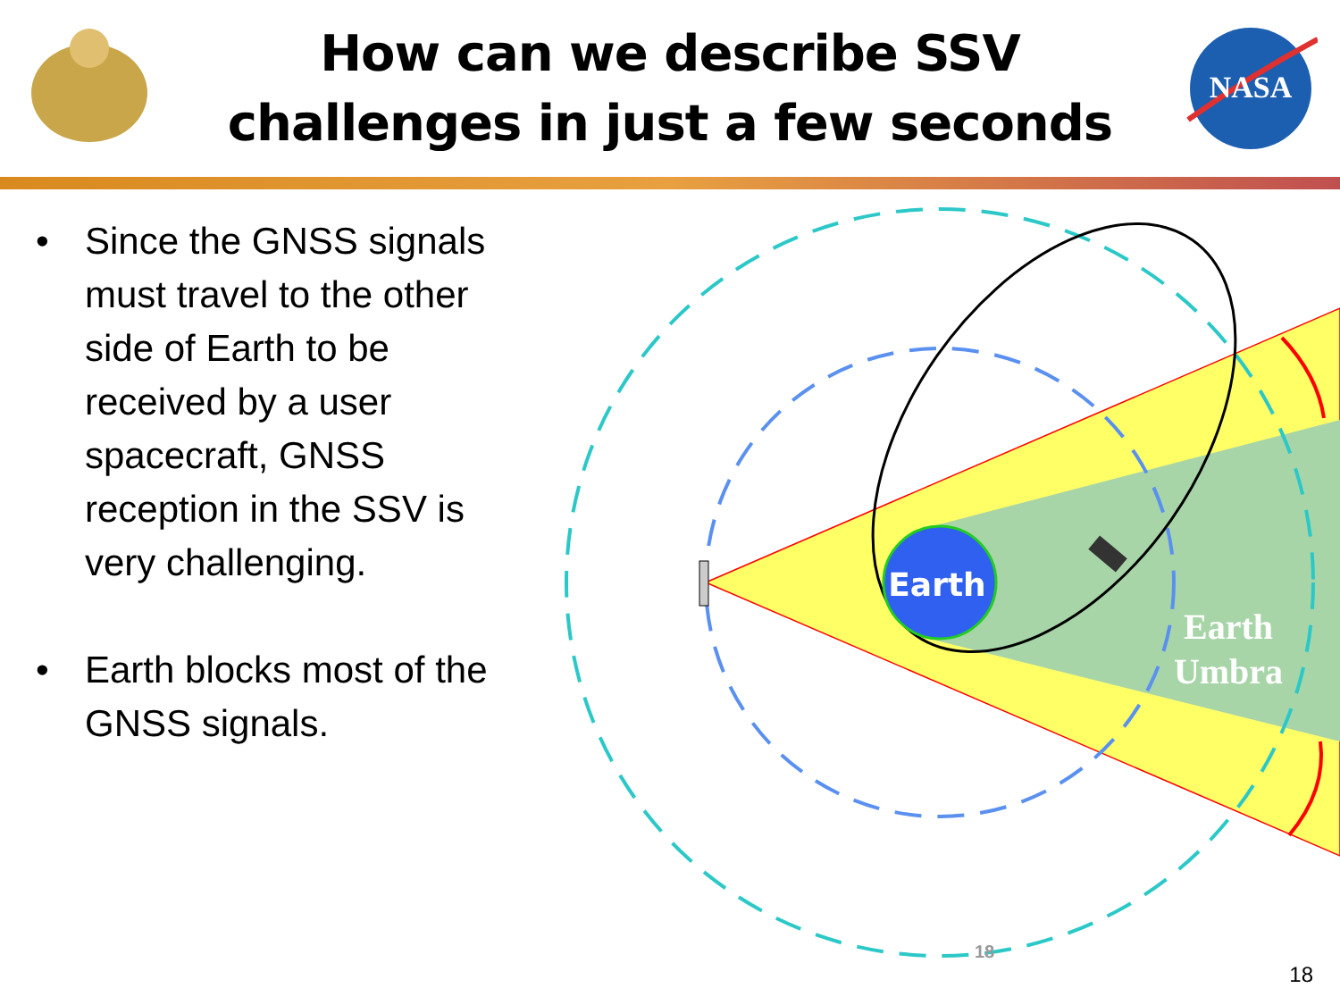How can we describe SSV challenges in just a few seconds
NASA
• Since the GNSS signals must travel to the other side of Earth to be received by a user spacecraft, GNSS reception in the SSV is very challenging.
• Earth blocks most of the GNSS signals.
Earth
Earth
Umbra
18
18